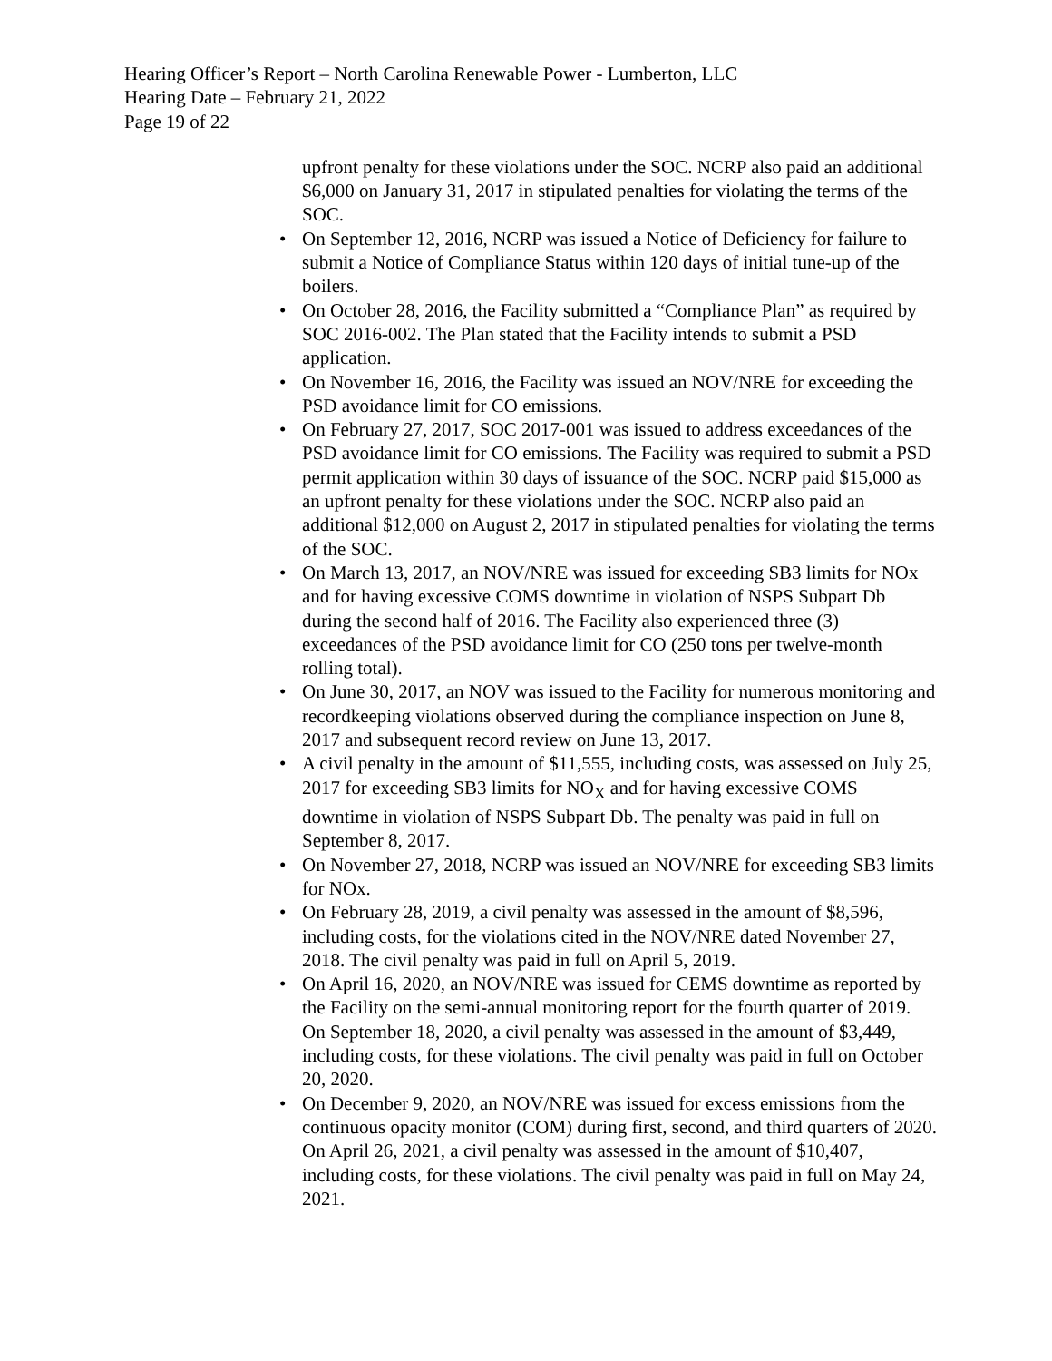Hearing Officer’s Report – North Carolina Renewable Power - Lumberton, LLC
Hearing Date – February 21, 2022
Page 19 of 22
upfront penalty for these violations under the SOC. NCRP also paid an additional $6,000 on January 31, 2017 in stipulated penalties for violating the terms of the SOC.
• On September 12, 2016, NCRP was issued a Notice of Deficiency for failure to submit a Notice of Compliance Status within 120 days of initial tune-up of the boilers.
• On October 28, 2016, the Facility submitted a “Compliance Plan” as required by SOC 2016-002. The Plan stated that the Facility intends to submit a PSD application.
• On November 16, 2016, the Facility was issued an NOV/NRE for exceeding the PSD avoidance limit for CO emissions.
• On February 27, 2017, SOC 2017-001 was issued to address exceedances of the PSD avoidance limit for CO emissions. The Facility was required to submit a PSD permit application within 30 days of issuance of the SOC. NCRP paid $15,000 as an upfront penalty for these violations under the SOC. NCRP also paid an additional $12,000 on August 2, 2017 in stipulated penalties for violating the terms of the SOC.
• On March 13, 2017, an NOV/NRE was issued for exceeding SB3 limits for NOx and for having excessive COMS downtime in violation of NSPS Subpart Db during the second half of 2016. The Facility also experienced three (3) exceedances of the PSD avoidance limit for CO (250 tons per twelve-month rolling total).
• On June 30, 2017, an NOV was issued to the Facility for numerous monitoring and recordkeeping violations observed during the compliance inspection on June 8, 2017 and subsequent record review on June 13, 2017.
• A civil penalty in the amount of $11,555, including costs, was assessed on July 25, 2017 for exceeding SB3 limits for NO<sub>X</sub> and for having excessive COMS downtime in violation of NSPS Subpart Db. The penalty was paid in full on September 8, 2017.
• On November 27, 2018, NCRP was issued an NOV/NRE for exceeding SB3 limits for NOx.
• On February 28, 2019, a civil penalty was assessed in the amount of $8,596, including costs, for the violations cited in the NOV/NRE dated November 27, 2018. The civil penalty was paid in full on April 5, 2019.
• On April 16, 2020, an NOV/NRE was issued for CEMS downtime as reported by the Facility on the semi-annual monitoring report for the fourth quarter of 2019. On September 18, 2020, a civil penalty was assessed in the amount of $3,449, including costs, for these violations. The civil penalty was paid in full on October 20, 2020.
• On December 9, 2020, an NOV/NRE was issued for excess emissions from the continuous opacity monitor (COM) during first, second, and third quarters of 2020. On April 26, 2021, a civil penalty was assessed in the amount of $10,407, including costs, for these violations. The civil penalty was paid in full on May 24, 2021.